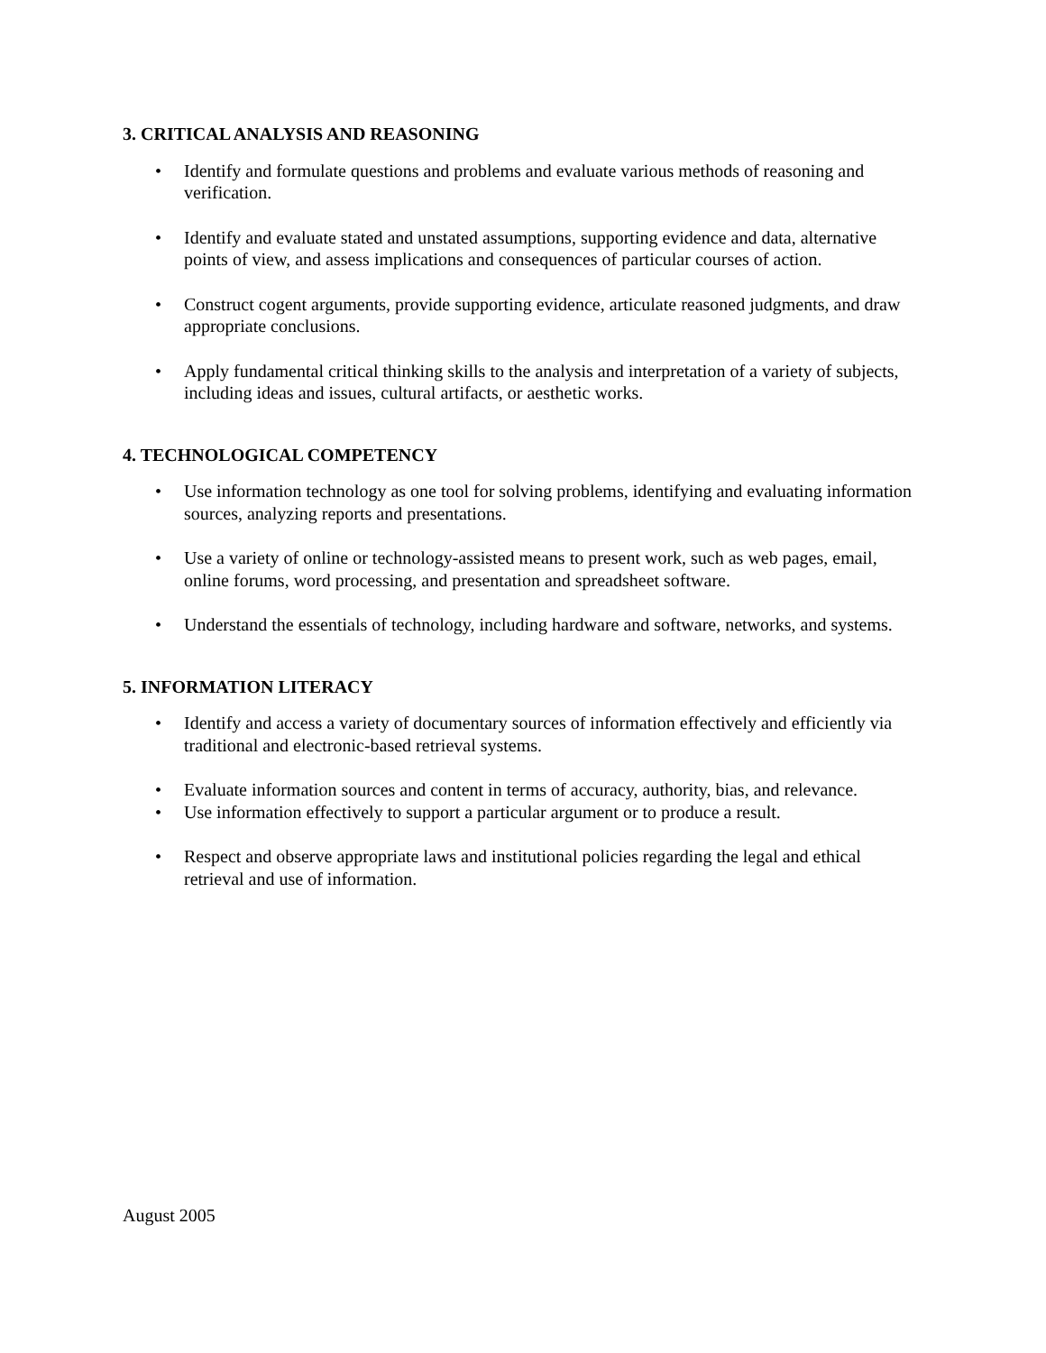3. CRITICAL ANALYSIS AND REASONING
• Identify and formulate questions and problems and evaluate various methods of reasoning and verification.
• Identify and evaluate stated and unstated assumptions, supporting evidence and data, alternative points of view, and assess implications and consequences of particular courses of action.
• Construct cogent arguments, provide supporting evidence, articulate reasoned judgments, and draw appropriate conclusions.
• Apply fundamental critical thinking skills to the analysis and interpretation of a variety of subjects, including ideas and issues, cultural artifacts, or aesthetic works.
4. TECHNOLOGICAL COMPETENCY
• Use information technology as one tool for solving problems, identifying and evaluating information sources, analyzing reports and presentations.
• Use a variety of online or technology-assisted means to present work, such as web pages, email, online forums, word processing, and presentation and spreadsheet software.
• Understand the essentials of technology, including hardware and software, networks, and systems.
5. INFORMATION LITERACY
• Identify and access a variety of documentary sources of information effectively and efficiently via traditional and electronic-based retrieval systems.
• Evaluate information sources and content in terms of accuracy, authority, bias, and relevance.
• Use information effectively to support a particular argument or to produce a result.
• Respect and observe appropriate laws and institutional policies regarding the legal and ethical retrieval and use of information.
August 2005